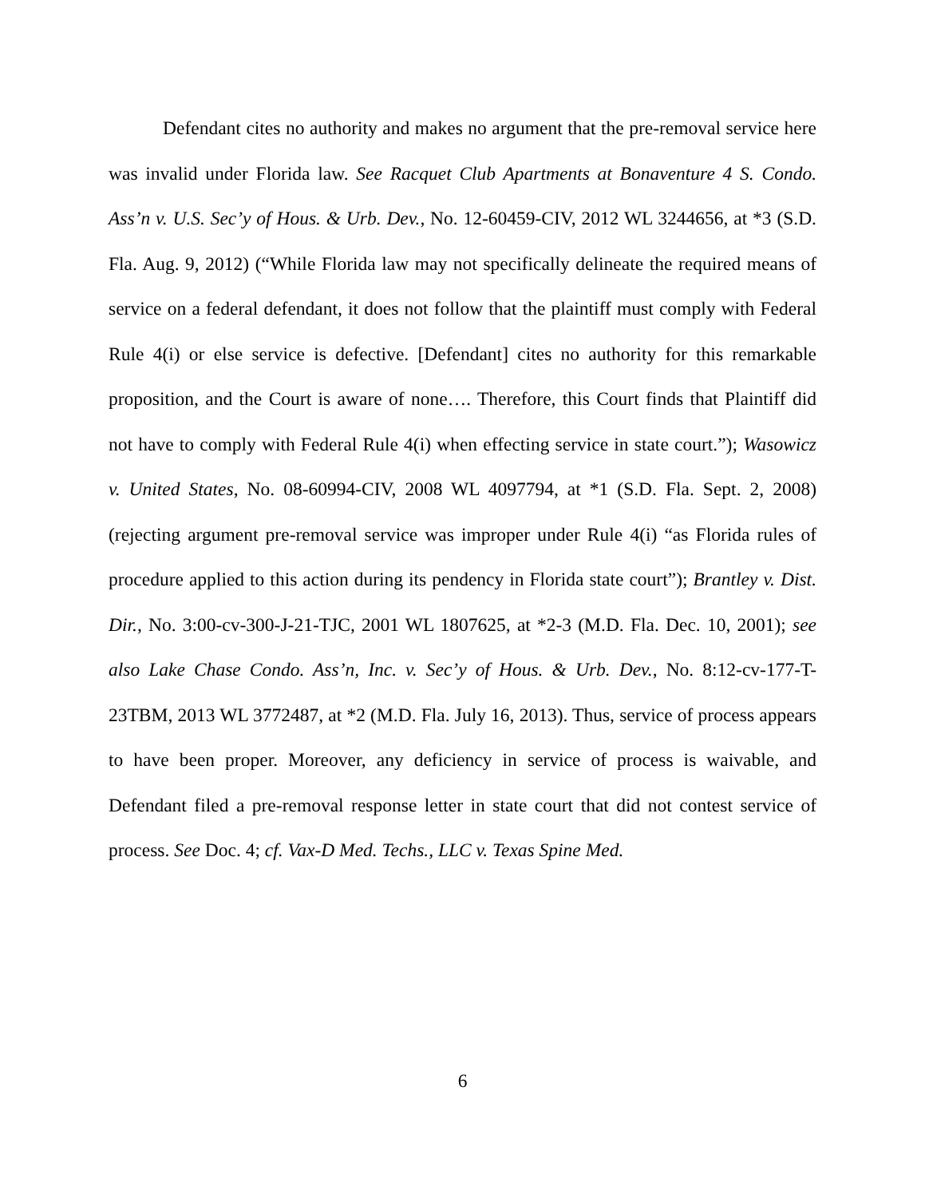Defendant cites no authority and makes no argument that the pre-removal service here was invalid under Florida law. See Racquet Club Apartments at Bonaventure 4 S. Condo. Ass’n v. U.S. Sec’y of Hous. & Urb. Dev., No. 12-60459-CIV, 2012 WL 3244656, at *3 (S.D. Fla. Aug. 9, 2012) (“While Florida law may not specifically delineate the required means of service on a federal defendant, it does not follow that the plaintiff must comply with Federal Rule 4(i) or else service is defective. [Defendant] cites no authority for this remarkable proposition, and the Court is aware of none…. Therefore, this Court finds that Plaintiff did not have to comply with Federal Rule 4(i) when effecting service in state court.”); Wasowicz v. United States, No. 08-60994-CIV, 2008 WL 4097794, at *1 (S.D. Fla. Sept. 2, 2008) (rejecting argument pre-removal service was improper under Rule 4(i) “as Florida rules of procedure applied to this action during its pendency in Florida state court”); Brantley v. Dist. Dir., No. 3:00-cv-300-J-21-TJC, 2001 WL 1807625, at *2-3 (M.D. Fla. Dec. 10, 2001); see also Lake Chase Condo. Ass’n, Inc. v. Sec’y of Hous. & Urb. Dev., No. 8:12-cv-177-T-23TBM, 2013 WL 3772487, at *2 (M.D. Fla. July 16, 2013). Thus, service of process appears to have been proper. Moreover, any deficiency in service of process is waivable, and Defendant filed a pre-removal response letter in state court that did not contest service of process. See Doc. 4; cf. Vax-D Med. Techs., LLC v. Texas Spine Med.
6